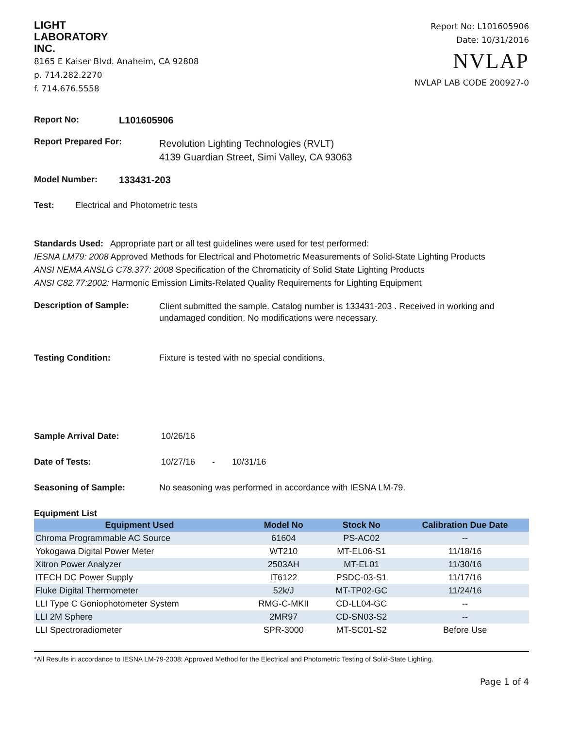LIGHT
LABORATORY
INC.
8165 E Kaiser Blvd. Anaheim, CA 92808
p. 714.282.2270
f. 714.676.5558
Report No: L101605906
Date: 10/31/2016
NVLAP
NVLAP LAB CODE 200927-0
Report No: L101605906
Report Prepared For: Revolution Lighting Technologies (RVLT)
4139 Guardian Street, Simi Valley, CA 93063
Model Number: 133431-203
Test: Electrical and Photometric tests
Standards Used: Appropriate part or all test guidelines were used for test performed:
IESNA LM79: 2008 Approved Methods for Electrical and Photometric Measurements of Solid-State Lighting Products
ANSI NEMA ANSLG C78.377: 2008 Specification of the Chromaticity of Solid State Lighting Products
ANSI C82.77:2002: Harmonic Emission Limits-Related Quality Requirements for Lighting Equipment
Description of Sample: Client submitted the sample. Catalog number is 133431-203 . Received in working and undamaged condition. No modifications were necessary.
Testing Condition: Fixture is tested with no special conditions.
Sample Arrival Date: 10/26/16
Date of Tests: 10/27/16 - 10/31/16
Seasoning of Sample: No seasoning was performed in accordance with IESNA LM-79.
Equipment List
| Equipment Used | Model No | Stock No | Calibration Due Date |
| --- | --- | --- | --- |
| Chroma Programmable AC Source | 61604 | PS-AC02 | -- |
| Yokogawa Digital Power Meter | WT210 | MT-EL06-S1 | 11/18/16 |
| Xitron Power Analyzer | 2503AH | MT-EL01 | 11/30/16 |
| ITECH DC Power Supply | IT6122 | PSDC-03-S1 | 11/17/16 |
| Fluke Digital Thermometer | 52k/J | MT-TP02-GC | 11/24/16 |
| LLI Type C Goniophotometer System | RMG-C-MKII | CD-LL04-GC | -- |
| LLI 2M Sphere | 2MR97 | CD-SN03-S2 | -- |
| LLI Spectroradiometer | SPR-3000 | MT-SC01-S2 | Before Use |
*All Results in accordance to IESNA LM-79-2008: Approved Method for the Electrical and Photometric Testing of Solid-State Lighting.
Page 1 of 4